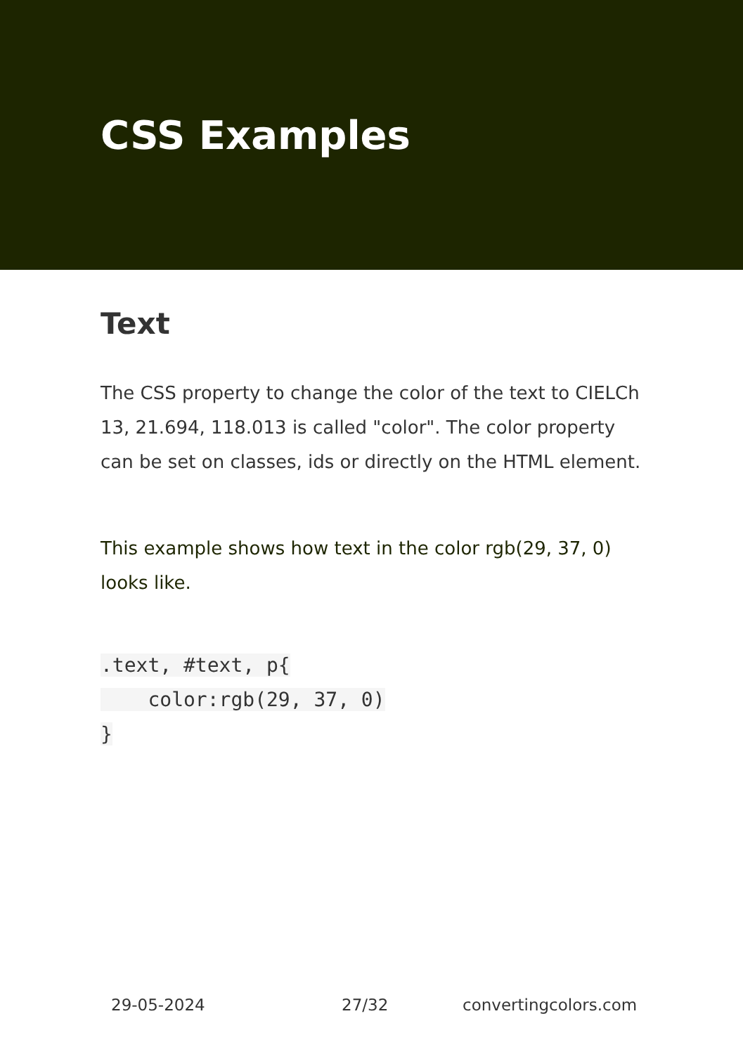CSS Examples
Text
The CSS property to change the color of the text to CIELCh 13, 21.694, 118.013 is called "color". The color property can be set on classes, ids or directly on the HTML element.
This example shows how text in the color rgb(29, 37, 0) looks like.
.text, #text, p{
    color:rgb(29, 37, 0)
}
29-05-2024 27/32 convertingcolors.com